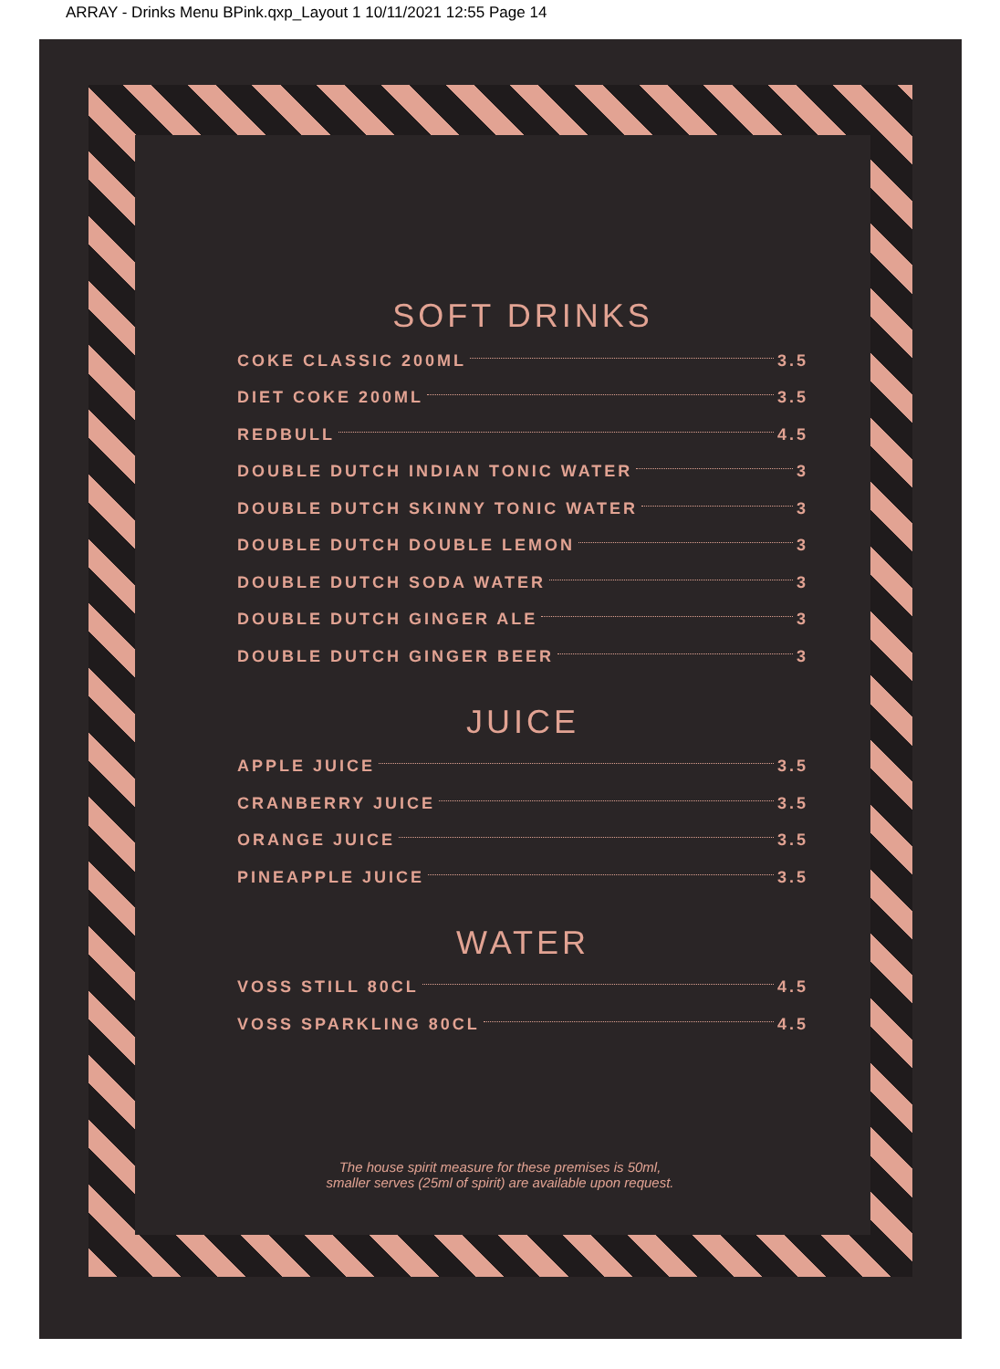ARRAY - Drinks Menu BPink.qxp_Layout 1 10/11/2021 12:55 Page 14
SOFT DRINKS
COKE CLASSIC 200ML 3.5
DIET COKE 200ML 3.5
REDBULL 4.5
DOUBLE DUTCH INDIAN TONIC WATER 3
DOUBLE DUTCH SKINNY TONIC WATER 3
DOUBLE DUTCH DOUBLE LEMON 3
DOUBLE DUTCH SODA WATER 3
DOUBLE DUTCH GINGER ALE 3
DOUBLE DUTCH GINGER BEER 3
JUICE
APPLE JUICE 3.5
CRANBERRY JUICE 3.5
ORANGE JUICE 3.5
PINEAPPLE JUICE 3.5
WATER
VOSS STILL 80CL 4.5
VOSS SPARKLING 80CL 4.5
The house spirit measure for these premises is 50ml,
smaller serves (25ml of spirit) are available upon request.